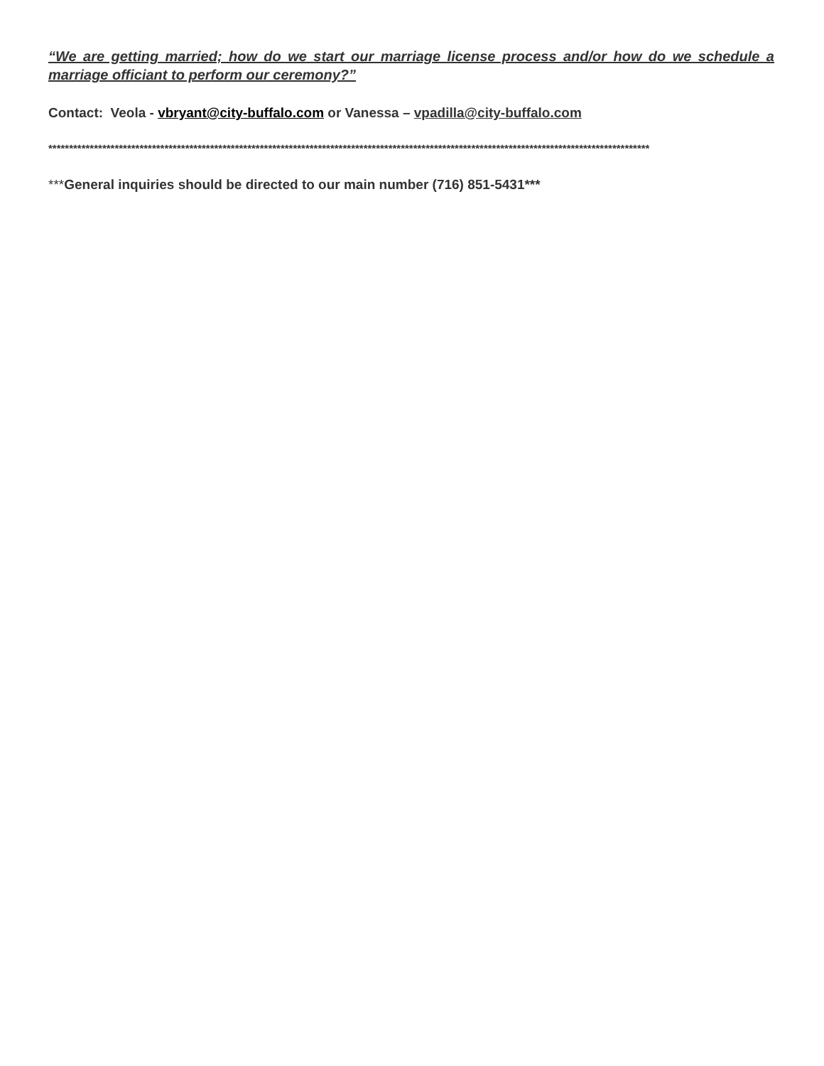“We are getting married; how do we start our marriage license process and/or how do we schedule a marriage officiant to perform our ceremony?”
Contact: Veola - vbryant@city-buffalo.com or Vanessa – vpadilla@city-buffalo.com
*************************************************************************************************************************************************
***General inquiries should be directed to our main number (716) 851-5431***